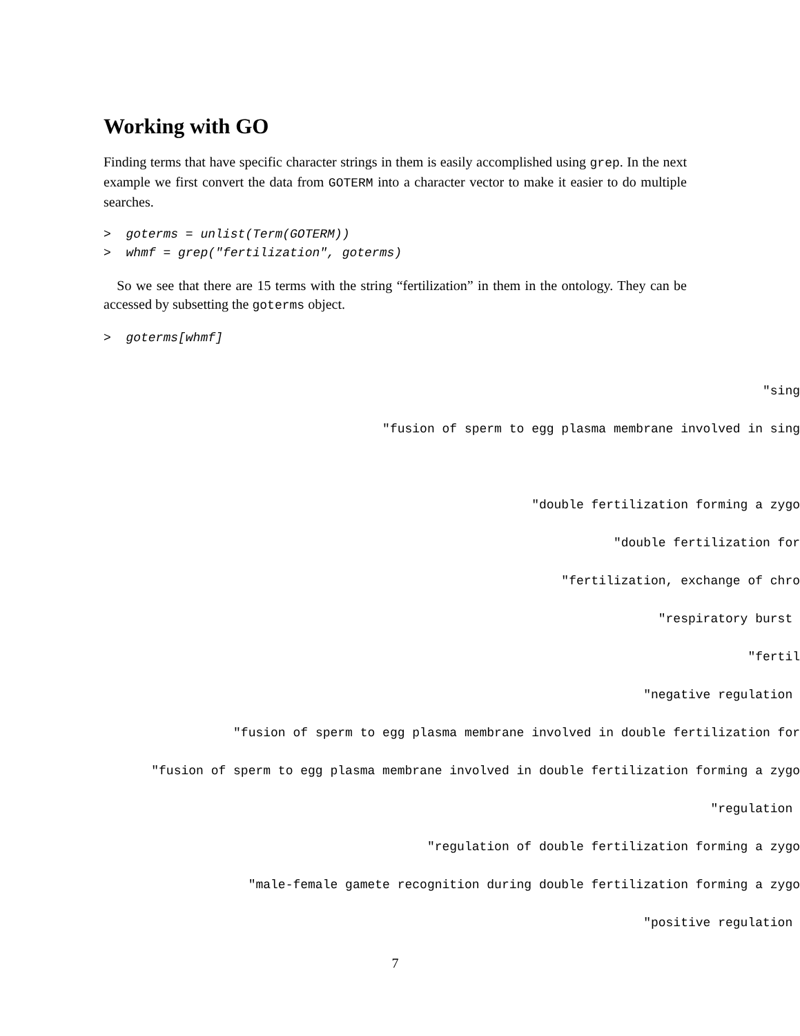Working with GO
Finding terms that have specific character strings in them is easily accomplished using grep. In the next example we first convert the data from GOTERM into a character vector to make it easier to do multiple searches.
> goterms = unlist(Term(GOTERM)) > whmf = grep("fertilization", goterms)
So we see that there are 15 terms with the string “fertilization” in them in the ontology. They can be accessed by subsetting the goterms object.
> goterms[whmf]
"sing
"fusion of sperm to egg plasma membrane involved in sing
"double fertilization forming a zygo
"double fertilization for
"fertilization, exchange of chro
"respiratory burst
"fertil
"negative regulation
"fusion of sperm to egg plasma membrane involved in double fertilization for
"fusion of sperm to egg plasma membrane involved in double fertilization forming a zygo
"regulation
"regulation of double fertilization forming a zygo
"male-female gamete recognition during double fertilization forming a zygo
"positive regulation
7